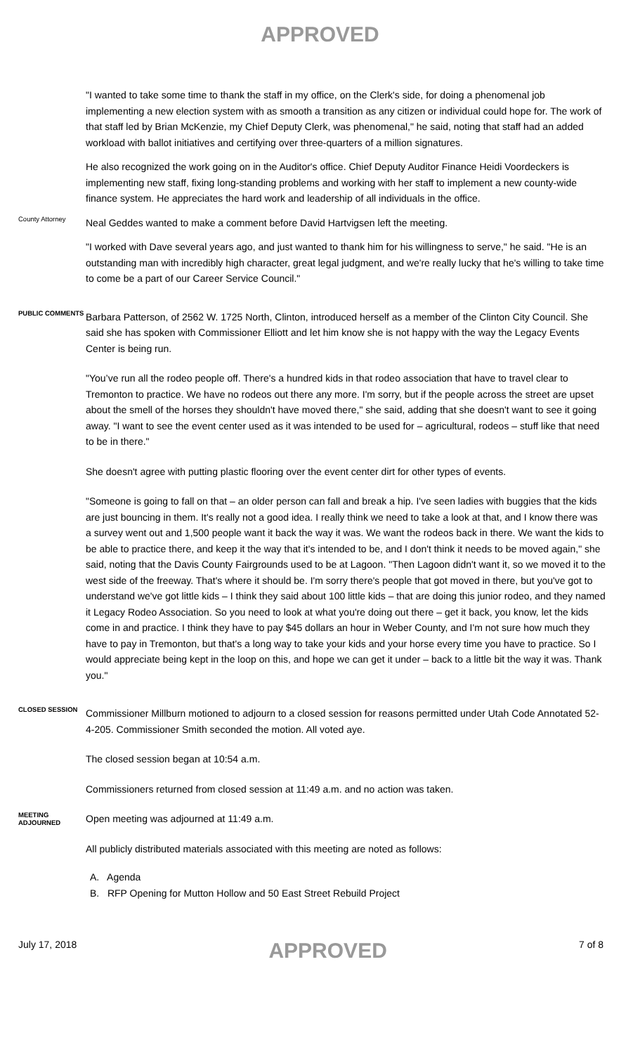APPROVED
"I wanted to take some time to thank the staff in my office, on the Clerk's side, for doing a phenomenal job implementing a new election system with as smooth a transition as any citizen or individual could hope for. The work of that staff led by Brian McKenzie, my Chief Deputy Clerk, was phenomenal," he said, noting that staff had an added workload with ballot initiatives and certifying over three-quarters of a million signatures.
He also recognized the work going on in the Auditor's office. Chief Deputy Auditor Finance Heidi Voordeckers is implementing new staff, fixing long-standing problems and working with her staff to implement a new county-wide finance system. He appreciates the hard work and leadership of all individuals in the office.
County Attorney
Neal Geddes wanted to make a comment before David Hartvigsen left the meeting.
"I worked with Dave several years ago, and just wanted to thank him for his willingness to serve," he said. "He is an outstanding man with incredibly high character, great legal judgment, and we're really lucky that he's willing to take time to come be a part of our Career Service Council."
PUBLIC COMMENTS
Barbara Patterson, of 2562 W. 1725 North, Clinton, introduced herself as a member of the Clinton City Council. She said she has spoken with Commissioner Elliott and let him know she is not happy with the way the Legacy Events Center is being run.
"You’ve run all the rodeo people off. There's a hundred kids in that rodeo association that have to travel clear to Tremonton to practice. We have no rodeos out there any more. I'm sorry, but if the people across the street are upset about the smell of the horses they shouldn't have moved there," she said, adding that she doesn't want to see it going away. "I want to see the event center used as it was intended to be used for – agricultural, rodeos – stuff like that need to be in there."
She doesn't agree with putting plastic flooring over the event center dirt for other types of events.
"Someone is going to fall on that – an older person can fall and break a hip. I've seen ladies with buggies that the kids are just bouncing in them. It's really not a good idea. I really think we need to take a look at that, and I know there was a survey went out and 1,500 people want it back the way it was. We want the rodeos back in there. We want the kids to be able to practice there, and keep it the way that it's intended to be, and I don't think it needs to be moved again," she said, noting that the Davis County Fairgrounds used to be at Lagoon. "Then Lagoon didn't want it, so we moved it to the west side of the freeway. That's where it should be. I'm sorry there's people that got moved in there, but you've got to understand we've got little kids – I think they said about 100 little kids – that are doing this junior rodeo, and they named it Legacy Rodeo Association. So you need to look at what you're doing out there – get it back, you know, let the kids come in and practice. I think they have to pay $45 dollars an hour in Weber County, and I'm not sure how much they have to pay in Tremonton, but that's a long way to take your kids and your horse every time you have to practice. So I would appreciate being kept in the loop on this, and hope we can get it under – back to a little bit the way it was. Thank you."
CLOSED SESSION
Commissioner Millburn motioned to adjourn to a closed session for reasons permitted under Utah Code Annotated 52-4-205. Commissioner Smith seconded the motion. All voted aye.
The closed session began at 10:54 a.m.
Commissioners returned from closed session at 11:49 a.m. and no action was taken.
MEETING ADJOURNED
Open meeting was adjourned at 11:49 a.m.
All publicly distributed materials associated with this meeting are noted as follows:
A. Agenda
B. RFP Opening for Mutton Hollow and 50 East Street Rebuild Project
July 17, 2018 APPROVED 7 of 8